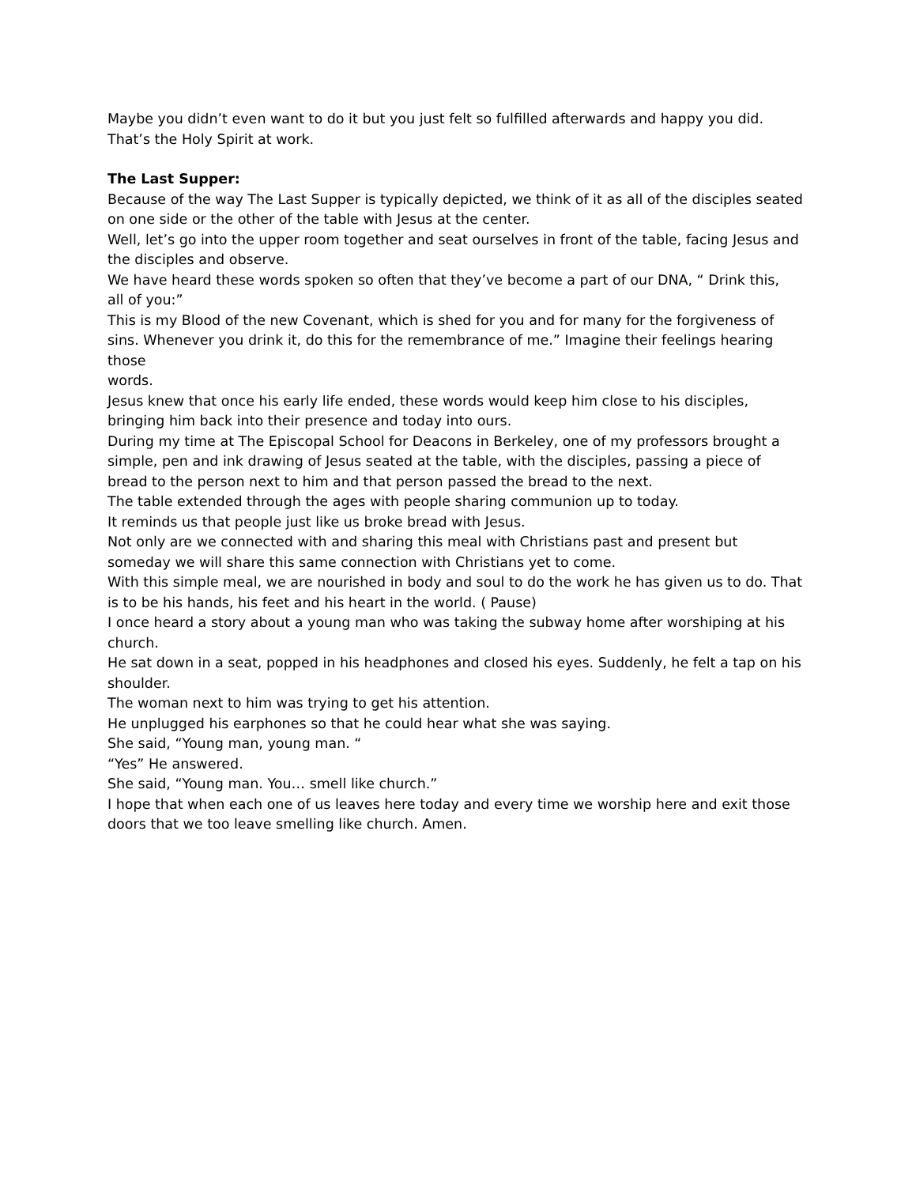Maybe you didn’t even want to do it but you just felt so fulfilled afterwards and happy you did. That’s the Holy Spirit at work.
The Last Supper:
Because of the way The Last Supper is typically depicted, we think of it as all of the disciples seated on one side or the other of the table with Jesus at the center.
Well, let’s go into the upper room together and seat ourselves in front of the table, facing Jesus and the disciples and observe.
We have heard these words spoken so often that they’ve become a part of our DNA, “ Drink this,
all of you:”
This is my Blood of the new Covenant, which is shed for you and for many for the forgiveness of sins. Whenever you drink it, do this for the remembrance of me.” Imagine their feelings hearing those
words.
Jesus knew that once his early life ended, these words would keep him close to his disciples, bringing him back into their presence and today into ours.
During my time at The Episcopal School for Deacons in Berkeley, one of my professors brought a simple, pen and ink drawing of Jesus seated at the table, with the disciples, passing a piece of bread to the person next to him and that person passed the bread to the next.
The table extended through the ages with people sharing communion up to today.
It reminds us that people just like us broke bread with Jesus.
Not only are we connected with and sharing this meal with Christians past and present but someday we will share this same connection with Christians yet to come.
With this simple meal, we are nourished in body and soul to do the work he has given us to do. That is to be his hands, his feet and his heart in the world. ( Pause)
I once heard a story about a young man who was taking the subway home after worshiping at his church.
He sat down in a seat, popped in his headphones and closed his eyes. Suddenly, he felt a tap on his shoulder.
The woman next to him was trying to get his attention.
He unplugged his earphones so that he could hear what she was saying.
She said, “Young man, young man. “
“Yes” He answered.
She said, “Young man. You… smell like church.”
I hope that when each one of us leaves here today and every time we worship here and exit those doors that we too leave smelling like church. Amen.